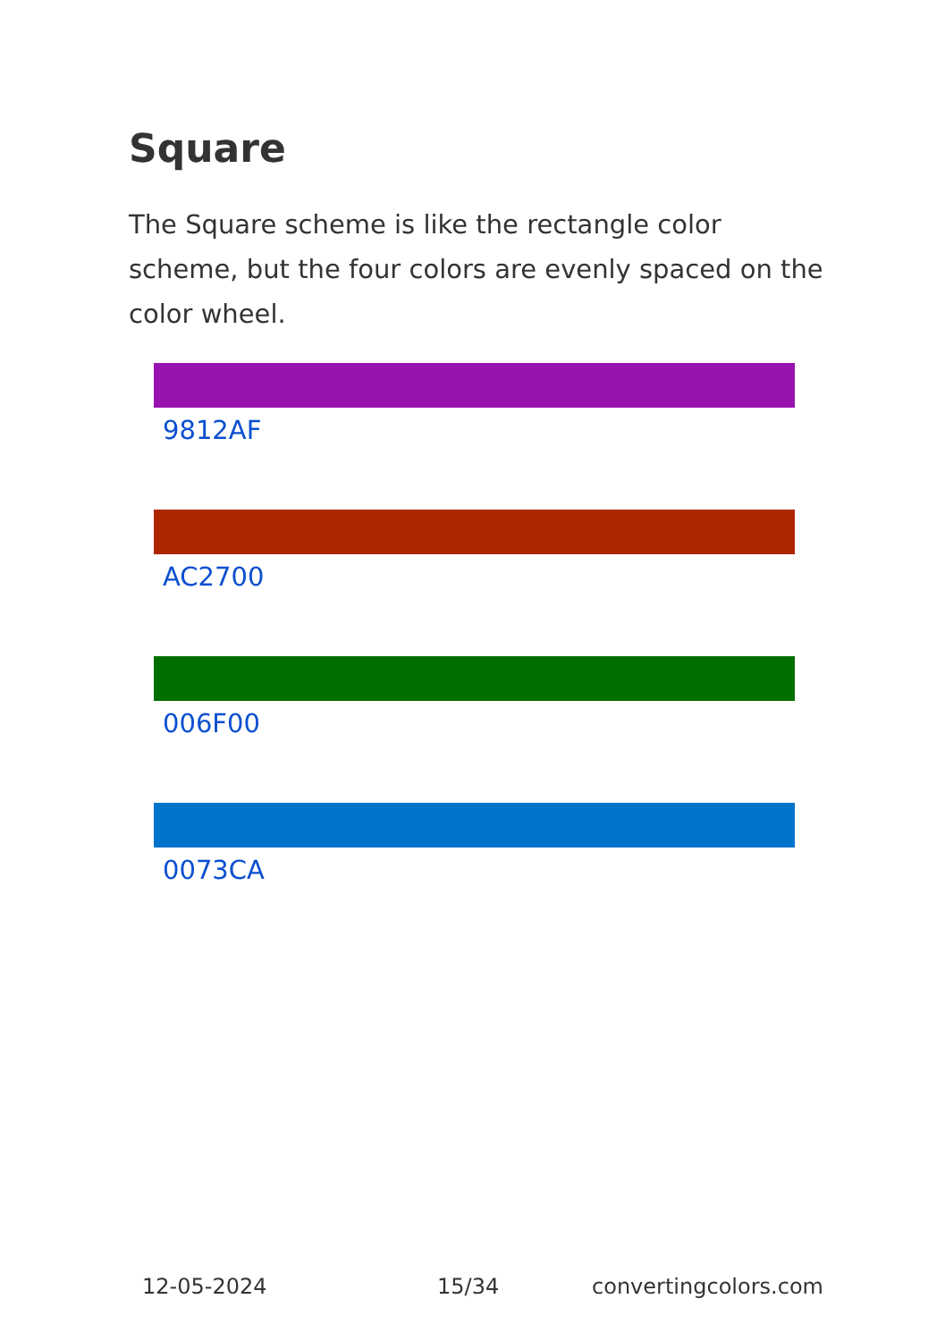Square
The Square scheme is like the rectangle color scheme, but the four colors are evenly spaced on the color wheel.
9812AF
AC2700
006F00
0073CA
12-05-2024 15/34 convertingcolors.com